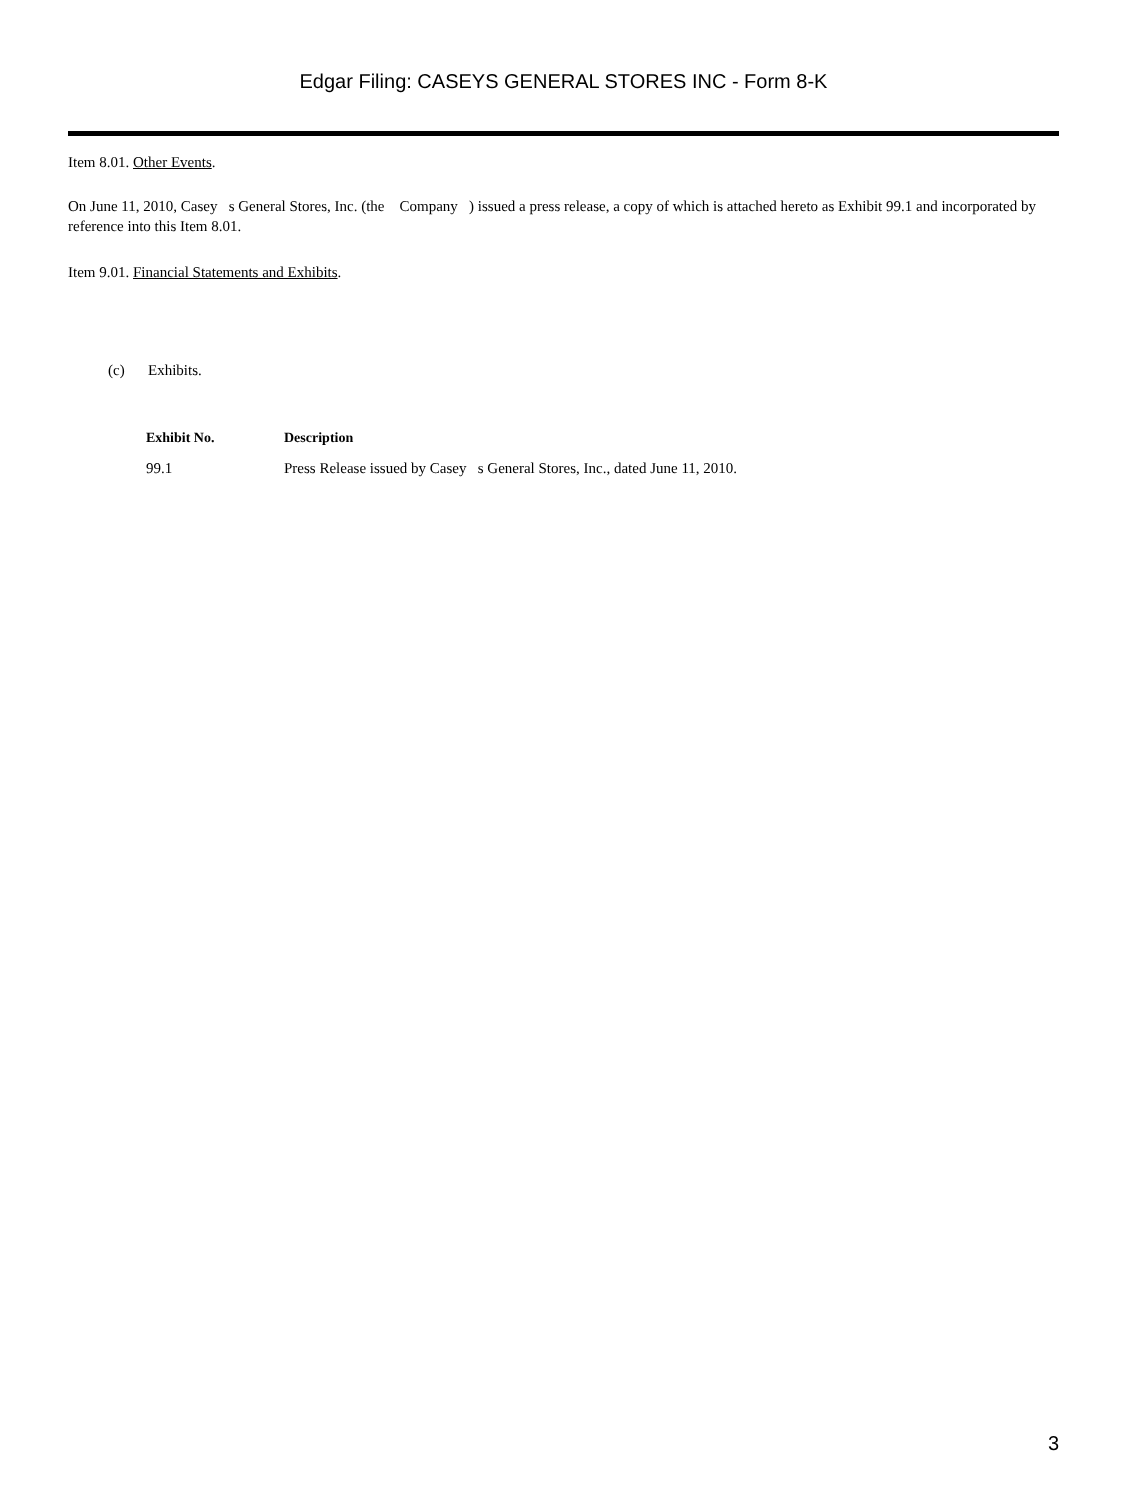Edgar Filing: CASEYS GENERAL STORES INC - Form 8-K
Item 8.01. Other Events.
On June 11, 2010, Casey s General Stores, Inc. (the Company ) issued a press release, a copy of which is attached hereto as Exhibit 99.1 and incorporated by reference into this Item 8.01.
Item 9.01. Financial Statements and Exhibits.
(c) Exhibits.
| Exhibit No. | Description |
| --- | --- |
| 99.1 | Press Release issued by Casey s General Stores, Inc., dated June 11, 2010. |
3